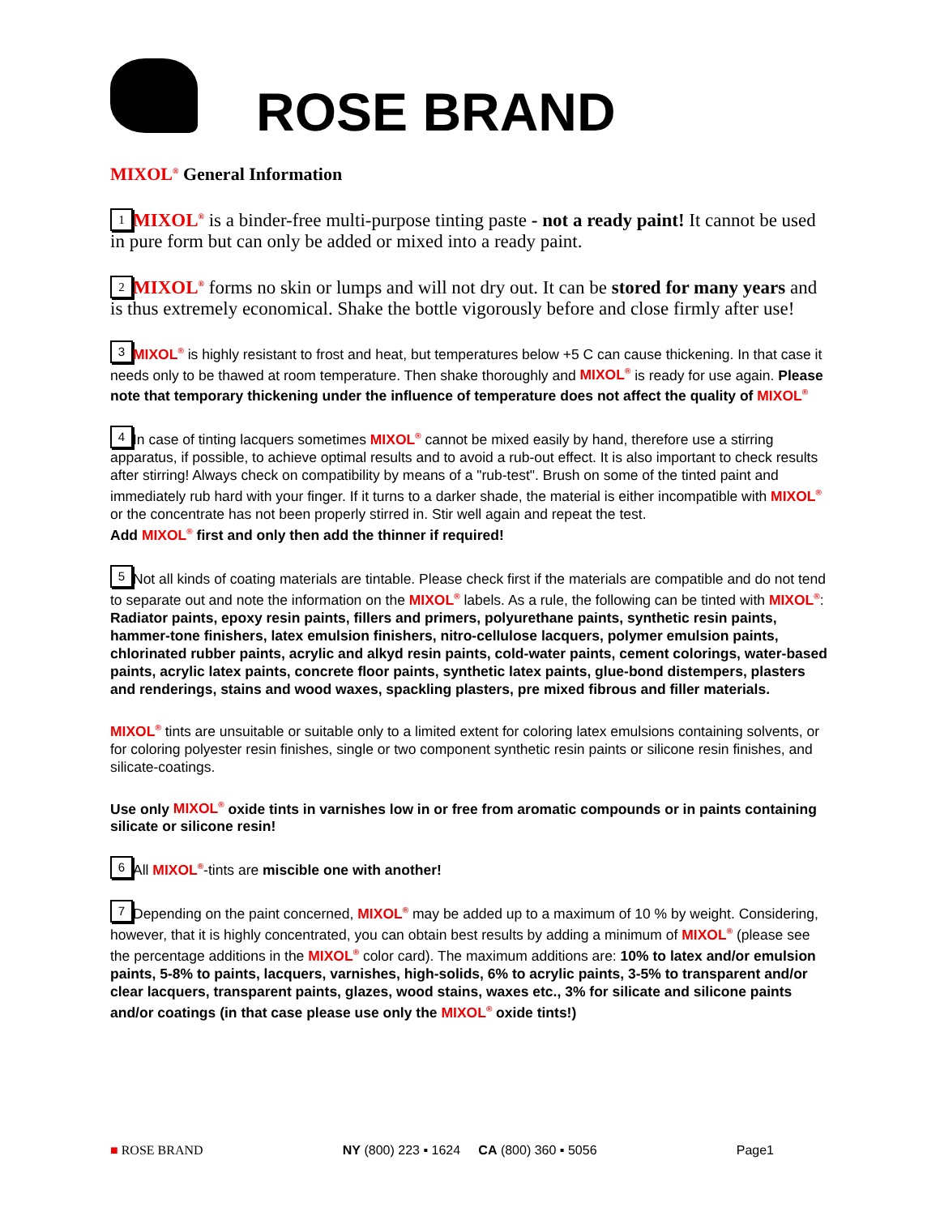ROSE BRAND
MIXOL<sup>®</sup> General Information
1 MIXOL<sup>®</sup> is a binder-free multi-purpose tinting paste - not a ready paint! It cannot be used in pure form but can only be added or mixed into a ready paint.
2 MIXOL<sup>®</sup> forms no skin or lumps and will not dry out. It can be stored for many years and is thus extremely economical. Shake the bottle vigorously before and close firmly after use!
3 MIXOL<sup>®</sup> is highly resistant to frost and heat, but temperatures below +5 C can cause thickening. In that case it needs only to be thawed at room temperature. Then shake thoroughly and MIXOL<sup>®</sup> is ready for use again. Please note that temporary thickening under the influence of temperature does not affect the quality of MIXOL<sup>®</sup>
4 In case of tinting lacquers sometimes MIXOL<sup>®</sup> cannot be mixed easily by hand, therefore use a stirring apparatus, if possible, to achieve optimal results and to avoid a rub-out effect. It is also important to check results after stirring! Always check on compatibility by means of a "rub-test". Brush on some of the tinted paint and immediately rub hard with your finger. If it turns to a darker shade, the material is either incompatible with MIXOL<sup>®</sup> or the concentrate has not been properly stirred in. Stir well again and repeat the test.
Add MIXOL<sup>®</sup> first and only then add the thinner if required!
5 Not all kinds of coating materials are tintable. Please check first if the materials are compatible and do not tend to separate out and note the information on the MIXOL<sup>®</sup> labels. As a rule, the following can be tinted with MIXOL<sup>®</sup>: Radiator paints, epoxy resin paints, fillers and primers, polyurethane paints, synthetic resin paints, hammer-tone finishers, latex emulsion finishers, nitro-cellulose lacquers, polymer emulsion paints, chlorinated rubber paints, acrylic and alkyd resin paints, cold-water paints, cement colorings, water-based paints, acrylic latex paints, concrete floor paints, synthetic latex paints, glue-bond distempers, plasters and renderings, stains and wood waxes, spackling plasters, pre mixed fibrous and filler materials.
MIXOL<sup>®</sup> tints are unsuitable or suitable only to a limited extent for coloring latex emulsions containing solvents, or for coloring polyester resin finishes, single or two component synthetic resin paints or silicone resin finishes, and silicate-coatings.
Use only MIXOL<sup>®</sup> oxide tints in varnishes low in or free from aromatic compounds or in paints containing silicate or silicone resin!
6 All MIXOL<sup>®</sup>-tints are miscible one with another!
7 Depending on the paint concerned, MIXOL<sup>®</sup> may be added up to a maximum of 10 % by weight. Considering, however, that it is highly concentrated, you can obtain best results by adding a minimum of MIXOL<sup>®</sup> (please see the percentage additions in the MIXOL<sup>®</sup> color card). The maximum additions are: 10% to latex and/or emulsion paints, 5-8% to paints, lacquers, varnishes, high-solids, 6% to acrylic paints, 3-5% to transparent and/or clear lacquers, transparent paints, glazes, wood stains, waxes etc., 3% for silicate and silicone paints and/or coatings (in that case please use only the MIXOL<sup>®</sup> oxide tints!)
■ ROSE BRAND NY (800) 223 ▪ 1624 CA (800) 360 ▪ 5056 Page1